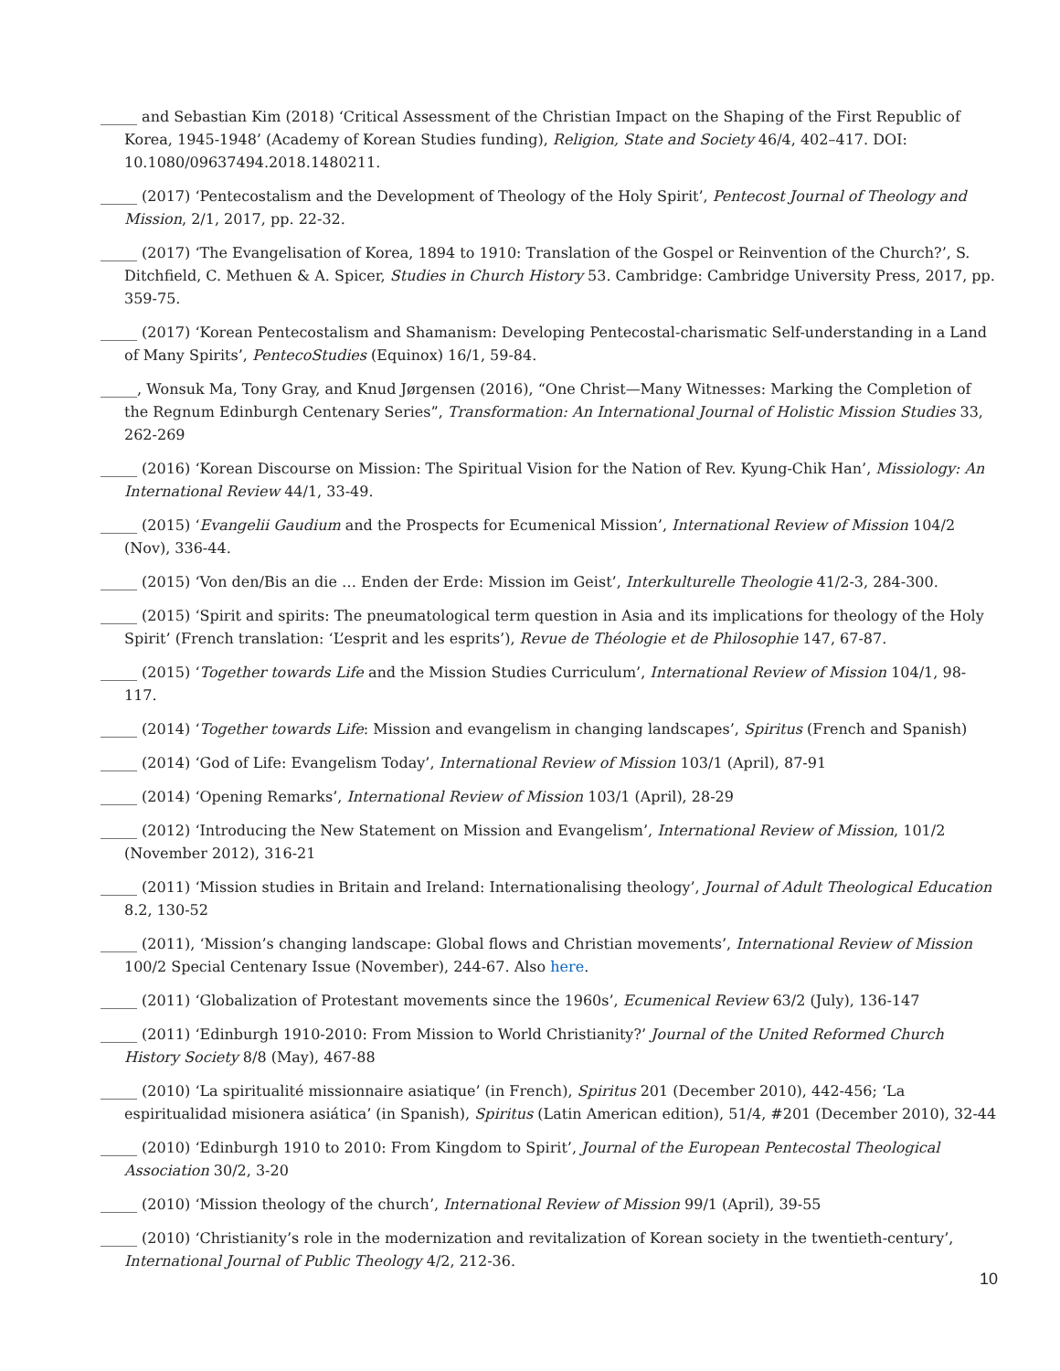_____ and Sebastian Kim (2018) ‘Critical Assessment of the Christian Impact on the Shaping of the First Republic of Korea, 1945-1948’ (Academy of Korean Studies funding), Religion, State and Society 46/4, 402–417. DOI: 10.1080/09637494.2018.1480211.
_____ (2017) ‘Pentecostalism and the Development of Theology of the Holy Spirit’, Pentecost Journal of Theology and Mission, 2/1, 2017, pp. 22-32.
_____ (2017) ‘The Evangelisation of Korea, 1894 to 1910: Translation of the Gospel or Reinvention of the Church?’, S. Ditchfield, C. Methuen & A. Spicer, Studies in Church History 53. Cambridge: Cambridge University Press, 2017, pp. 359-75.
_____ (2017) ‘Korean Pentecostalism and Shamanism: Developing Pentecostal-charismatic Self-understanding in a Land of Many Spirits’, PentecoStudies (Equinox) 16/1, 59-84.
_____, Wonsuk Ma, Tony Gray, and Knud Jørgensen (2016), “One Christ—Many Witnesses: Marking the Completion of the Regnum Edinburgh Centenary Series”, Transformation: An International Journal of Holistic Mission Studies 33, 262-269
_____ (2016) ‘Korean Discourse on Mission: The Spiritual Vision for the Nation of Rev. Kyung-Chik Han’, Missiology: An International Review 44/1, 33-49.
_____ (2015) ‘Evangelii Gaudium and the Prospects for Ecumenical Mission’, International Review of Mission 104/2 (Nov), 336-44.
_____ (2015) ‘Von den/Bis an die … Enden der Erde: Mission im Geist’, Interkulturelle Theologie 41/2-3, 284-300.
_____ (2015) ‘Spirit and spirits: The pneumatological term question in Asia and its implications for theology of the Holy Spirit’ (French translation: ‘L’esprit and les esprits’), Revue de Théologie et de Philosophie 147, 67-87.
_____ (2015) ‘Together towards Life and the Mission Studies Curriculum’, International Review of Mission 104/1, 98-117.
_____ (2014) ‘Together towards Life: Mission and evangelism in changing landscapes’, Spiritus (French and Spanish)
_____ (2014) ‘God of Life: Evangelism Today’, International Review of Mission 103/1 (April), 87-91
_____ (2014) ‘Opening Remarks’, International Review of Mission 103/1 (April), 28-29
_____ (2012) ‘Introducing the New Statement on Mission and Evangelism’, International Review of Mission, 101/2 (November 2012), 316-21
_____ (2011) ‘Mission studies in Britain and Ireland: Internationalising theology’, Journal of Adult Theological Education 8.2, 130-52
_____ (2011), ‘Mission’s changing landscape: Global flows and Christian movements’, International Review of Mission 100/2 Special Centenary Issue (November), 244-67. Also here.
_____ (2011) ‘Globalization of Protestant movements since the 1960s’, Ecumenical Review 63/2 (July), 136-147
_____ (2011) ‘Edinburgh 1910-2010: From Mission to World Christianity?’ Journal of the United Reformed Church History Society 8/8 (May), 467-88
_____ (2010) ‘La spiritualité missionnaire asiatique’ (in French), Spiritus 201 (December 2010), 442-456; ‘La espiritualidad misionera asiática’ (in Spanish), Spiritus (Latin American edition), 51/4, #201 (December 2010), 32-44
_____ (2010) ‘Edinburgh 1910 to 2010: From Kingdom to Spirit’, Journal of the European Pentecostal Theological Association 30/2, 3-20
_____ (2010) ‘Mission theology of the church’, International Review of Mission 99/1 (April), 39-55
_____ (2010) ‘Christianity’s role in the modernization and revitalization of Korean society in the twentieth-century’, International Journal of Public Theology 4/2, 212-36.
10